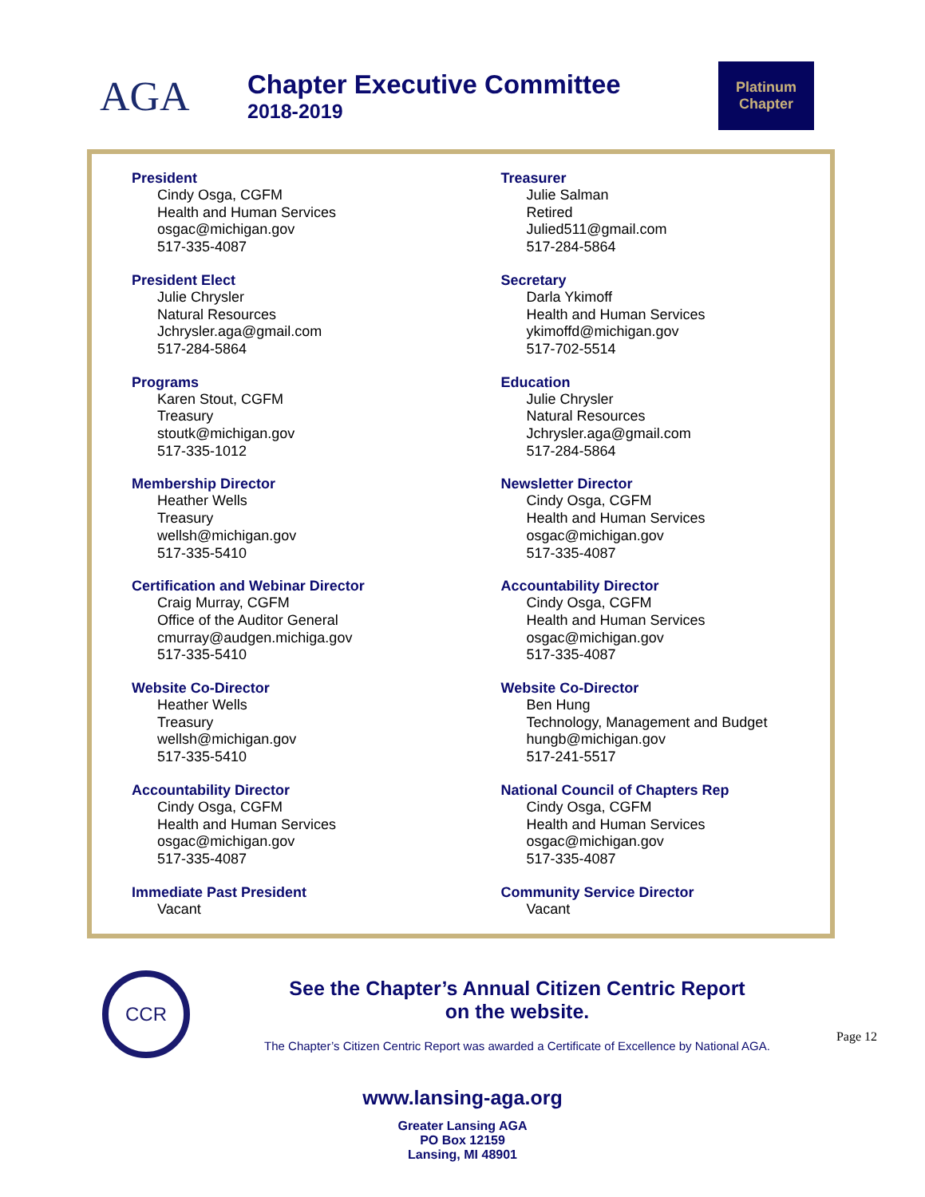AGA
Chapter Executive Committee
2018-2019
Platinum
Chapter
President
Cindy Osga, CGFM
Health and Human Services
osgac@michigan.gov
517-335-4087
Treasurer
Julie Salman
Retired
Julied511@gmail.com
517-284-5864
President Elect
Julie Chrysler
Natural Resources
Jchrysler.aga@gmail.com
517-284-5864
Secretary
Darla Ykimoff
Health and Human Services
ykimoffd@michigan.gov
517-702-5514
Programs
Karen Stout, CGFM
Treasury
stoutk@michigan.gov
517-335-1012
Education
Julie Chrysler
Natural Resources
Jchrysler.aga@gmail.com
517-284-5864
Membership Director
Heather Wells
Treasury
wellsh@michigan.gov
517-335-5410
Newsletter Director
Cindy Osga, CGFM
Health and Human Services
osgac@michigan.gov
517-335-4087
Certification and Webinar Director
Craig Murray, CGFM
Office of the Auditor General
cmurray@audgen.michiga.gov
517-335-5410
Accountability Director
Cindy Osga, CGFM
Health and Human Services
osgac@michigan.gov
517-335-4087
Website Co-Director
Heather Wells
Treasury
wellsh@michigan.gov
517-335-5410
Website Co-Director
Ben Hung
Technology, Management and Budget
hungb@michigan.gov
517-241-5517
Accountability Director
Cindy Osga, CGFM
Health and Human Services
osgac@michigan.gov
517-335-4087
National Council of Chapters Rep
Cindy Osga, CGFM
Health and Human Services
osgac@michigan.gov
517-335-4087
Immediate Past President
Vacant
Community Service Director
Vacant
CCR
See the Chapter’s Annual Citizen Centric Report
on the website.
The Chapter’s Citizen Centric Report was awarded a Certificate of Excellence by National AGA.
www.lansing-aga.org
Greater Lansing AGA
PO Box 12159
Lansing, MI 48901
Page 12